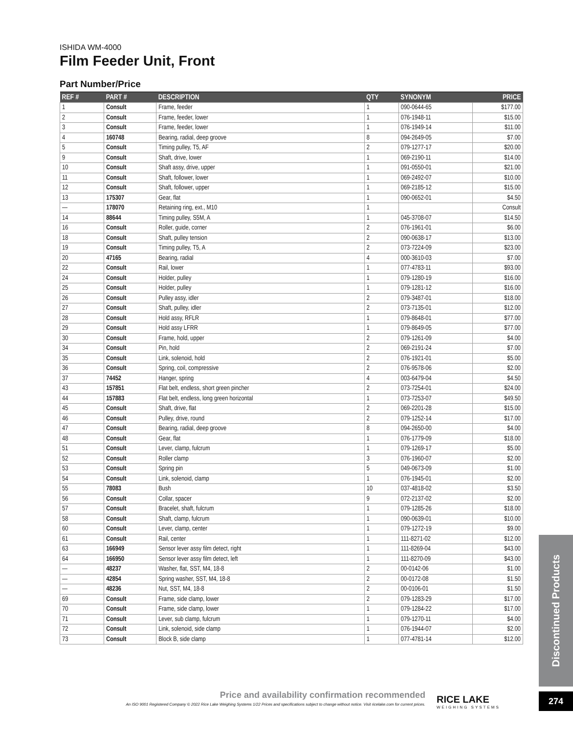ISHIDA WM-4000
Film Feeder Unit, Front
Part Number/Price
| REF # | PART # | DESCRIPTION | QTY | SYNONYM | PRICE |
| --- | --- | --- | --- | --- | --- |
| 1 | Consult | Frame, feeder | 1 | 090-0644-65 | $177.00 |
| 2 | Consult | Frame, feeder, lower | 1 | 076-1948-11 | $15.00 |
| 3 | Consult | Frame, feeder, lower | 1 | 076-1949-14 | $11.00 |
| 4 | 160748 | Bearing, radial, deep groove | 8 | 094-2649-05 | $7.00 |
| 5 | Consult | Timing pulley, T5, AF | 2 | 079-1277-17 | $20.00 |
| 9 | Consult | Shaft, drive, lower | 1 | 069-2190-11 | $14.00 |
| 10 | Consult | Shaft assy, drive, upper | 1 | 091-0550-01 | $21.00 |
| 11 | Consult | Shaft, follower, lower | 1 | 069-2492-07 | $10.00 |
| 12 | Consult | Shaft, follower, upper | 1 | 069-2185-12 | $15.00 |
| 13 | 175307 | Gear, flat | 1 | 090-0652-01 | $4.50 |
| — | 178070 | Retaining ring, ext., M10 | 1 | | Consult |
| 14 | 88644 | Timing pulley, S5M, A | 1 | 045-3708-07 | $14.50 |
| 16 | Consult | Roller, guide, corner | 2 | 076-1961-01 | $6.00 |
| 18 | Consult | Shaft, pulley tension | 2 | 090-0638-17 | $13.00 |
| 19 | Consult | Timing pulley, T5, A | 2 | 073-7224-09 | $23.00 |
| 20 | 47165 | Bearing, radial | 4 | 000-3610-03 | $7.00 |
| 22 | Consult | Rail, lower | 1 | 077-4783-11 | $93.00 |
| 24 | Consult | Holder, pulley | 1 | 079-1280-19 | $16.00 |
| 25 | Consult | Holder, pulley | 1 | 079-1281-12 | $16.00 |
| 26 | Consult | Pulley assy, idler | 2 | 079-3487-01 | $18.00 |
| 27 | Consult | Shaft, pulley, idler | 2 | 073-7135-01 | $12.00 |
| 28 | Consult | Hold assy, RFLR | 1 | 079-8648-01 | $77.00 |
| 29 | Consult | Hold assy LFRR | 1 | 079-8649-05 | $77.00 |
| 30 | Consult | Frame, hold, upper | 2 | 079-1261-09 | $4.00 |
| 34 | Consult | Pin, hold | 2 | 069-2191-24 | $7.00 |
| 35 | Consult | Link, solenoid, hold | 2 | 076-1921-01 | $5.00 |
| 36 | Consult | Spring, coil, compressive | 2 | 076-9578-06 | $2.00 |
| 37 | 74452 | Hanger, spring | 4 | 003-6479-04 | $4.50 |
| 43 | 157851 | Flat belt, endless, short green pincher | 2 | 073-7254-01 | $24.00 |
| 44 | 157883 | Flat belt, endless, long green horizontal | 1 | 073-7253-07 | $49.50 |
| 45 | Consult | Shaft, drive, flat | 2 | 069-2201-28 | $15.00 |
| 46 | Consult | Pulley, drive, round | 2 | 079-1252-14 | $17.00 |
| 47 | Consult | Bearing, radial, deep groove | 8 | 094-2650-00 | $4.00 |
| 48 | Consult | Gear, flat | 1 | 076-1779-09 | $18.00 |
| 51 | Consult | Lever, clamp, fulcrum | 1 | 079-1269-17 | $5.00 |
| 52 | Consult | Roller clamp | 3 | 076-1960-07 | $2.00 |
| 53 | Consult | Spring pin | 5 | 049-0673-09 | $1.00 |
| 54 | Consult | Link, solenoid, clamp | 1 | 076-1945-01 | $2.00 |
| 55 | 78083 | Bush | 10 | 037-4818-02 | $3.50 |
| 56 | Consult | Collar, spacer | 9 | 072-2137-02 | $2.00 |
| 57 | Consult | Bracelet, shaft, fulcrum | 1 | 079-1285-26 | $18.00 |
| 58 | Consult | Shaft, clamp, fulcrum | 1 | 090-0639-01 | $10.00 |
| 60 | Consult | Lever, clamp, center | 1 | 079-1272-19 | $9.00 |
| 61 | Consult | Rail, center | 1 | 111-8271-02 | $12.00 |
| 63 | 166949 | Sensor lever assy film detect, right | 1 | 111-8269-04 | $43.00 |
| 64 | 166950 | Sensor lever assy film detect, left | 1 | 111-8270-09 | $43.00 |
| — | 48237 | Washer, flat, SST, M4, 18-8 | 2 | 00-0142-06 | $1.00 |
| — | 42854 | Spring washer, SST, M4, 18-8 | 2 | 00-0172-08 | $1.50 |
| — | 48236 | Nut, SST, M4, 18-8 | 2 | 00-0106-01 | $1.50 |
| 69 | Consult | Frame, side clamp, lower | 2 | 079-1283-29 | $17.00 |
| 70 | Consult | Frame, side clamp, lower | 1 | 079-1284-22 | $17.00 |
| 71 | Consult | Lever, sub clamp, fulcrum | 1 | 079-1270-11 | $4.00 |
| 72 | Consult | Link, solenoid, side clamp | 1 | 076-1944-07 | $2.00 |
| 73 | Consult | Block B, side clamp | 1 | 077-4781-14 | $12.00 |
Discontinued Products
Price and availability confirmation recommended
An ISO 9001 Registered Company © 2022 Rice Lake Weighing Systems 1/22 Prices and specifications subject to change without notice. Visit ricelake.com for current prices.
RICE LAKE
WEIGHING SYSTEMS
274